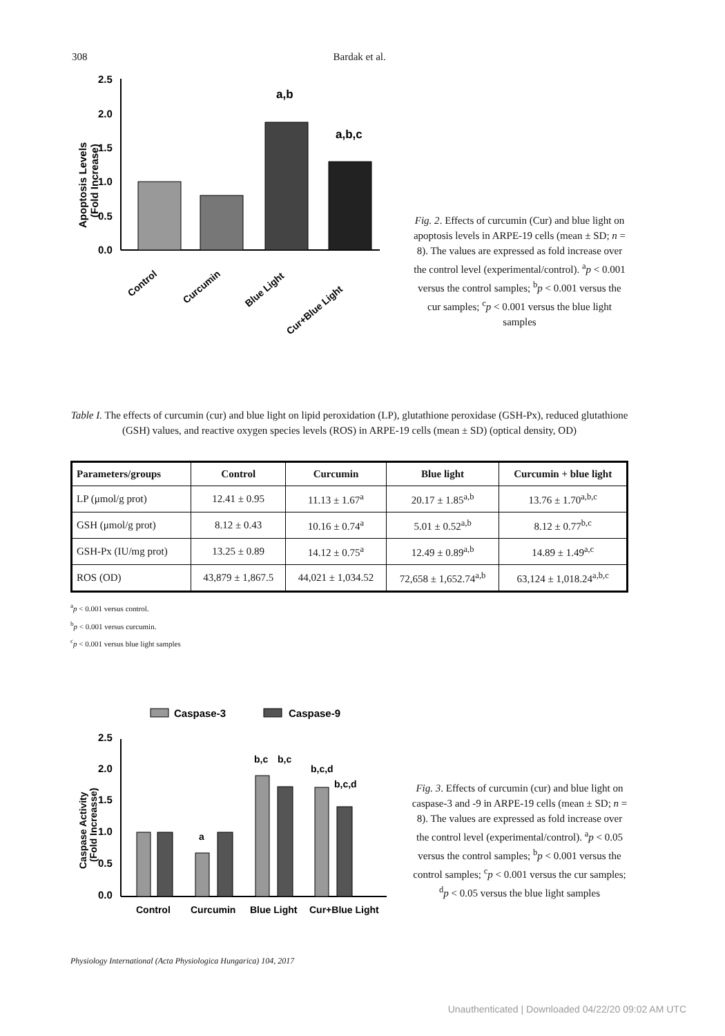308 Bardak et al.
Apoptosis Levels
(Fold Increase)
2.5
2.0
1.5
1.0
0.5
0.0
a,b
a,b,c
Control
Curcumin
Blue Light
Cur+Blue Light
Fig. 2. Effects of curcumin (Cur) and blue light on apoptosis levels in ARPE-19 cells (mean ± SD; n = 8). The values are expressed as fold increase over the control level (experimental/control). <sup>a</sup>p < 0.001 versus the control samples; <sup>b</sup>p < 0.001 versus the cur samples; <sup>c</sup>p < 0.001 versus the blue light samples
Table I. The effects of curcumin (cur) and blue light on lipid peroxidation (LP), glutathione peroxidase (GSH-Px), reduced glutathione (GSH) values, and reactive oxygen species levels (ROS) in ARPE-19 cells (mean ± SD) (optical density, OD)
| Parameters/groups | Control | Curcumin | Blue light | Curcumin + blue light |
| --- | --- | --- | --- | --- |
| LP (μmol/g prot) | 12.41 ± 0.95 | 11.13 ± 1.67<sup>a</sup> | 20.17 ± 1.85<sup>a,b</sup> | 13.76 ± 1.70<sup>a,b,c</sup> |
| GSH (μmol/g prot) | 8.12 ± 0.43 | 10.16 ± 0.74<sup>a</sup> | 5.01 ± 0.52<sup>a,b</sup> | 8.12 ± 0.77<sup>b,c</sup> |
| GSH-Px (IU/mg prot) | 13.25 ± 0.89 | 14.12 ± 0.75<sup>a</sup> | 12.49 ± 0.89<sup>a,b</sup> | 14.89 ± 1.49<sup>a,c</sup> |
| ROS (OD) | 43,879 ± 1,867.5 | 44,021 ± 1,034.52 | 72,658 ± 1,652.74<sup>a,b</sup> | 63,124 ± 1,018.24<sup>a,b,c</sup> |
<sup>a</sup> p < 0.001 versus control.
<sup>b</sup> p < 0.001 versus curcumin.
<sup>c</sup> p < 0.001 versus blue light samples
Caspase-3
Caspase-9
Caspase Activity
(Fold Increasse)
2.5
2.0
1.5
1.0
0.5
0.0
a
b,c
b,c
b,c,d
b,c,d
Control
Curcumin
Blue Light
Cur+Blue Light
Fig. 3. Effects of curcumin (cur) and blue light on caspase-3 and -9 in ARPE-19 cells (mean ± SD; n = 8). The values are expressed as fold increase over the control level (experimental/control). <sup>a</sup>p < 0.05 versus the control samples; <sup>b</sup>p < 0.001 versus the control samples; <sup>c</sup>p < 0.001 versus the cur samples; <sup>d</sup>p < 0.05 versus the blue light samples
Physiology International (Acta Physiologica Hungarica) 104, 2017
Unauthenticated | Downloaded 04/22/20 09:02 AM UTC